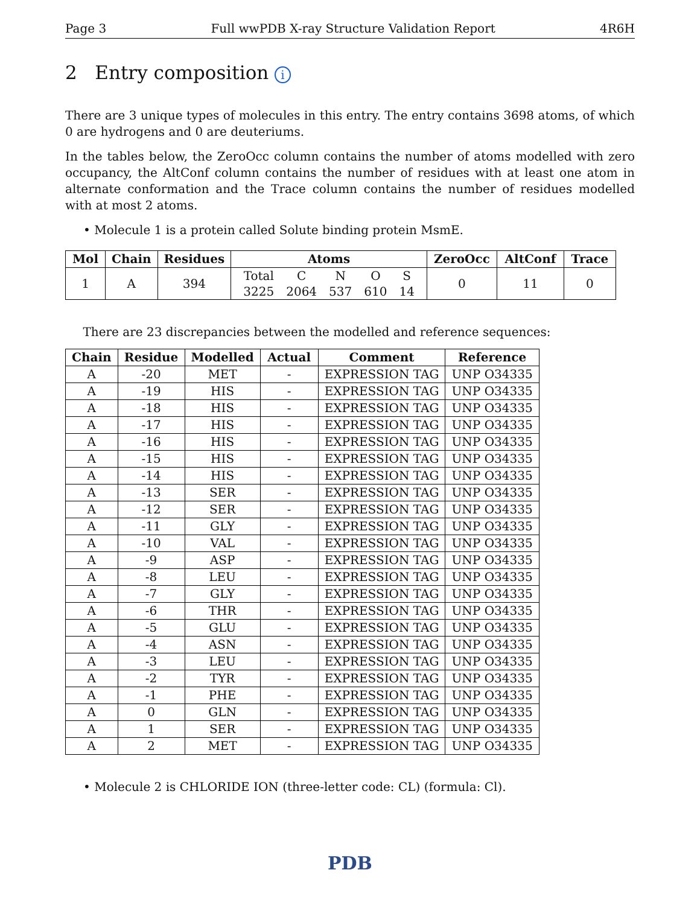Page 3 Full wwPDB X-ray Structure Validation Report 4R6H
2 Entry composition i
There are 3 unique types of molecules in this entry. The entry contains 3698 atoms, of which 0 are hydrogens and 0 are deuteriums.
In the tables below, the ZeroOcc column contains the number of atoms modelled with zero occupancy, the AltConf column contains the number of residues with at least one atom in alternate conformation and the Trace column contains the number of residues modelled with at most 2 atoms.
• Molecule 1 is a protein called Solute binding protein MsmE.
| Mol | Chain | Residues | Atoms | ZeroOcc | AltConf | Trace |
| --- | --- | --- | --- | --- | --- | --- |
| 1 | A | 394 | / Total / C / N / O / S / / 3225 / 2064 / 537 / 610 / 14 / | 0 | 11 | 0 |
There are 23 discrepancies between the modelled and reference sequences:
| Chain | Residue | Modelled | Actual | Comment | Reference |
| --- | --- | --- | --- | --- | --- |
| A | -20 | MET | - | EXPRESSION TAG | UNP O34335 |
| A | -19 | HIS | - | EXPRESSION TAG | UNP O34335 |
| A | -18 | HIS | - | EXPRESSION TAG | UNP O34335 |
| A | -17 | HIS | - | EXPRESSION TAG | UNP O34335 |
| A | -16 | HIS | - | EXPRESSION TAG | UNP O34335 |
| A | -15 | HIS | - | EXPRESSION TAG | UNP O34335 |
| A | -14 | HIS | - | EXPRESSION TAG | UNP O34335 |
| A | -13 | SER | - | EXPRESSION TAG | UNP O34335 |
| A | -12 | SER | - | EXPRESSION TAG | UNP O34335 |
| A | -11 | GLY | - | EXPRESSION TAG | UNP O34335 |
| A | -10 | VAL | - | EXPRESSION TAG | UNP O34335 |
| A | -9 | ASP | - | EXPRESSION TAG | UNP O34335 |
| A | -8 | LEU | - | EXPRESSION TAG | UNP O34335 |
| A | -7 | GLY | - | EXPRESSION TAG | UNP O34335 |
| A | -6 | THR | - | EXPRESSION TAG | UNP O34335 |
| A | -5 | GLU | - | EXPRESSION TAG | UNP O34335 |
| A | -4 | ASN | - | EXPRESSION TAG | UNP O34335 |
| A | -3 | LEU | - | EXPRESSION TAG | UNP O34335 |
| A | -2 | TYR | - | EXPRESSION TAG | UNP O34335 |
| A | -1 | PHE | - | EXPRESSION TAG | UNP O34335 |
| A | 0 | GLN | - | EXPRESSION TAG | UNP O34335 |
| A | 1 | SER | - | EXPRESSION TAG | UNP O34335 |
| A | 2 | MET | - | EXPRESSION TAG | UNP O34335 |
• Molecule 2 is CHLORIDE ION (three-letter code: CL) (formula: Cl).
PDB